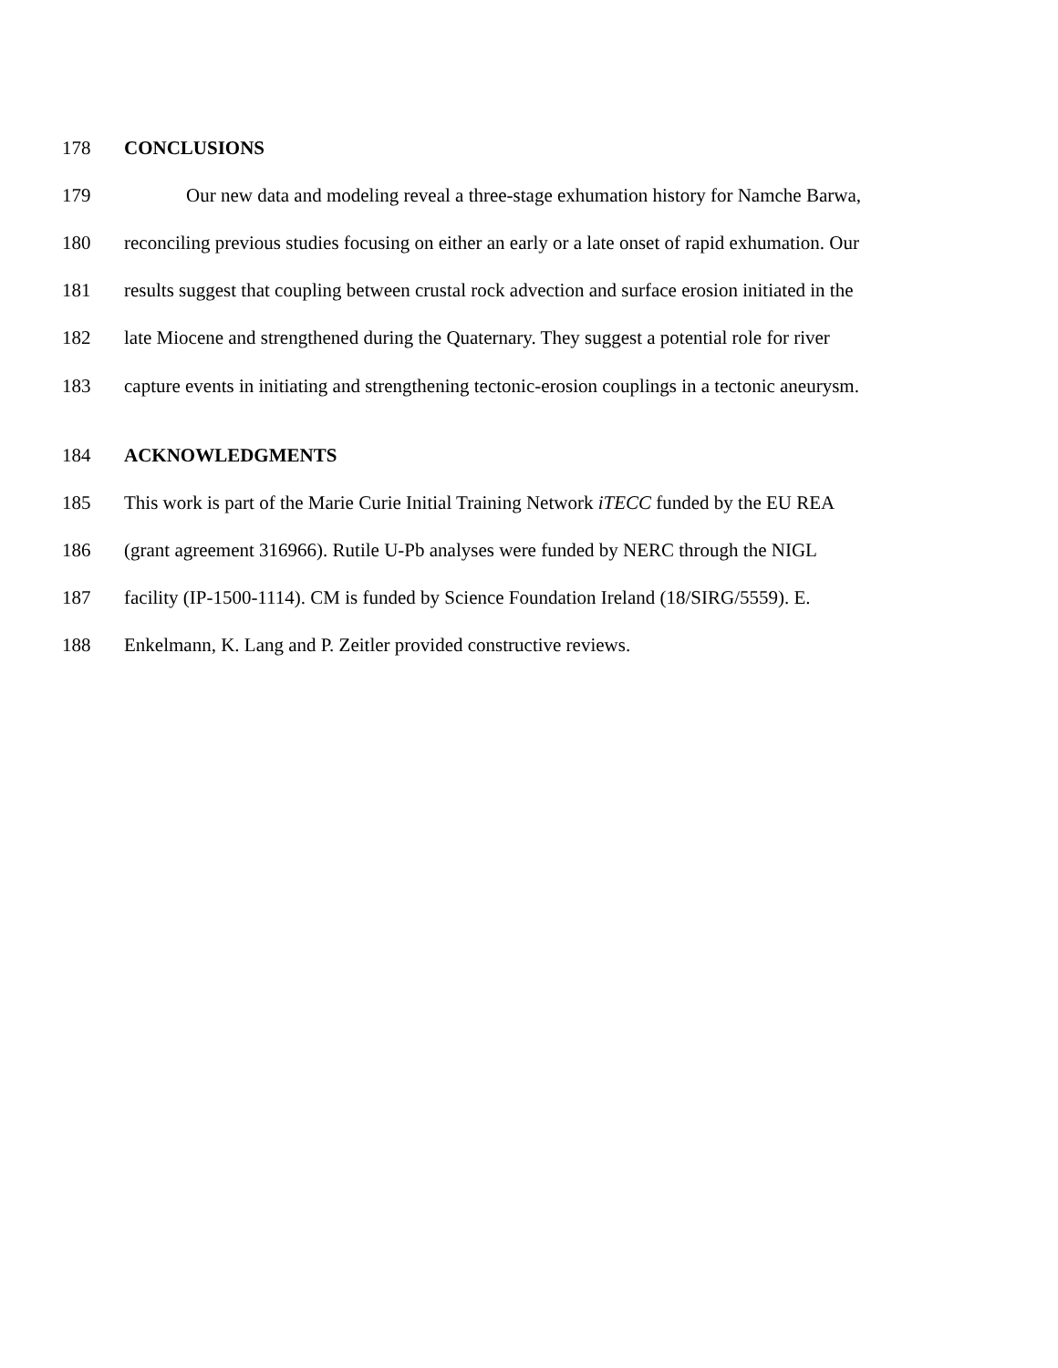178 CONCLUSIONS
179 Our new data and modeling reveal a three-stage exhumation history for Namche Barwa,
180 reconciling previous studies focusing on either an early or a late onset of rapid exhumation. Our
181 results suggest that coupling between crustal rock advection and surface erosion initiated in the
182 late Miocene and strengthened during the Quaternary. They suggest a potential role for river
183 capture events in initiating and strengthening tectonic-erosion couplings in a tectonic aneurysm.
184 ACKNOWLEDGMENTS
185 This work is part of the Marie Curie Initial Training Network iTECC funded by the EU REA
186 (grant agreement 316966). Rutile U-Pb analyses were funded by NERC through the NIGL
187 facility (IP-1500-1114). CM is funded by Science Foundation Ireland (18/SIRG/5559). E.
188 Enkelmann, K. Lang and P. Zeitler provided constructive reviews.